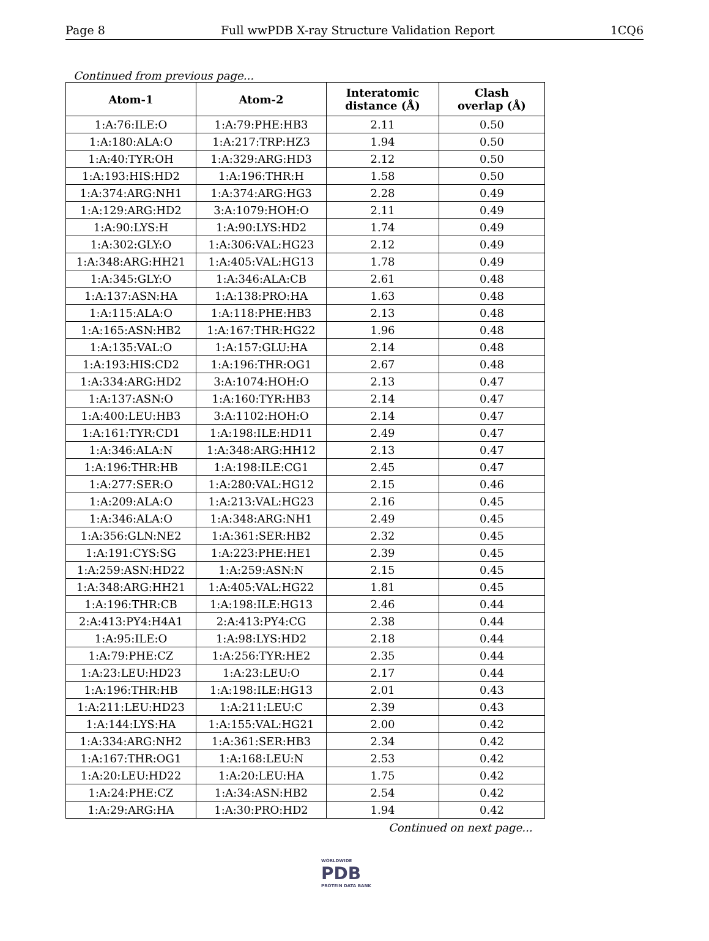Page 8 Full wwPDB X-ray Structure Validation Report 1CQ6
Continued from previous page...
| Atom-1 | Atom-2 | Interatomic distance (Å) | Clash overlap (Å) |
| --- | --- | --- | --- |
| 1:A:76:ILE:O | 1:A:79:PHE:HB3 | 2.11 | 0.50 |
| 1:A:180:ALA:O | 1:A:217:TRP:HZ3 | 1.94 | 0.50 |
| 1:A:40:TYR:OH | 1:A:329:ARG:HD3 | 2.12 | 0.50 |
| 1:A:193:HIS:HD2 | 1:A:196:THR:H | 1.58 | 0.50 |
| 1:A:374:ARG:NH1 | 1:A:374:ARG:HG3 | 2.28 | 0.49 |
| 1:A:129:ARG:HD2 | 3:A:1079:HOH:O | 2.11 | 0.49 |
| 1:A:90:LYS:H | 1:A:90:LYS:HD2 | 1.74 | 0.49 |
| 1:A:302:GLY:O | 1:A:306:VAL:HG23 | 2.12 | 0.49 |
| 1:A:348:ARG:HH21 | 1:A:405:VAL:HG13 | 1.78 | 0.49 |
| 1:A:345:GLY:O | 1:A:346:ALA:CB | 2.61 | 0.48 |
| 1:A:137:ASN:HA | 1:A:138:PRO:HA | 1.63 | 0.48 |
| 1:A:115:ALA:O | 1:A:118:PHE:HB3 | 2.13 | 0.48 |
| 1:A:165:ASN:HB2 | 1:A:167:THR:HG22 | 1.96 | 0.48 |
| 1:A:135:VAL:O | 1:A:157:GLU:HA | 2.14 | 0.48 |
| 1:A:193:HIS:CD2 | 1:A:196:THR:OG1 | 2.67 | 0.48 |
| 1:A:334:ARG:HD2 | 3:A:1074:HOH:O | 2.13 | 0.47 |
| 1:A:137:ASN:O | 1:A:160:TYR:HB3 | 2.14 | 0.47 |
| 1:A:400:LEU:HB3 | 3:A:1102:HOH:O | 2.14 | 0.47 |
| 1:A:161:TYR:CD1 | 1:A:198:ILE:HD11 | 2.49 | 0.47 |
| 1:A:346:ALA:N | 1:A:348:ARG:HH12 | 2.13 | 0.47 |
| 1:A:196:THR:HB | 1:A:198:ILE:CG1 | 2.45 | 0.47 |
| 1:A:277:SER:O | 1:A:280:VAL:HG12 | 2.15 | 0.46 |
| 1:A:209:ALA:O | 1:A:213:VAL:HG23 | 2.16 | 0.45 |
| 1:A:346:ALA:O | 1:A:348:ARG:NH1 | 2.49 | 0.45 |
| 1:A:356:GLN:NE2 | 1:A:361:SER:HB2 | 2.32 | 0.45 |
| 1:A:191:CYS:SG | 1:A:223:PHE:HE1 | 2.39 | 0.45 |
| 1:A:259:ASN:HD22 | 1:A:259:ASN:N | 2.15 | 0.45 |
| 1:A:348:ARG:HH21 | 1:A:405:VAL:HG22 | 1.81 | 0.45 |
| 1:A:196:THR:CB | 1:A:198:ILE:HG13 | 2.46 | 0.44 |
| 2:A:413:PY4:H4A1 | 2:A:413:PY4:CG | 2.38 | 0.44 |
| 1:A:95:ILE:O | 1:A:98:LYS:HD2 | 2.18 | 0.44 |
| 1:A:79:PHE:CZ | 1:A:256:TYR:HE2 | 2.35 | 0.44 |
| 1:A:23:LEU:HD23 | 1:A:23:LEU:O | 2.17 | 0.44 |
| 1:A:196:THR:HB | 1:A:198:ILE:HG13 | 2.01 | 0.43 |
| 1:A:211:LEU:HD23 | 1:A:211:LEU:C | 2.39 | 0.43 |
| 1:A:144:LYS:HA | 1:A:155:VAL:HG21 | 2.00 | 0.42 |
| 1:A:334:ARG:NH2 | 1:A:361:SER:HB3 | 2.34 | 0.42 |
| 1:A:167:THR:OG1 | 1:A:168:LEU:N | 2.53 | 0.42 |
| 1:A:20:LEU:HD22 | 1:A:20:LEU:HA | 1.75 | 0.42 |
| 1:A:24:PHE:CZ | 1:A:34:ASN:HB2 | 2.54 | 0.42 |
| 1:A:29:ARG:HA | 1:A:30:PRO:HD2 | 1.94 | 0.42 |
Continued on next page...
WORLDWIDE
PDB
PROTEIN DATA BANK